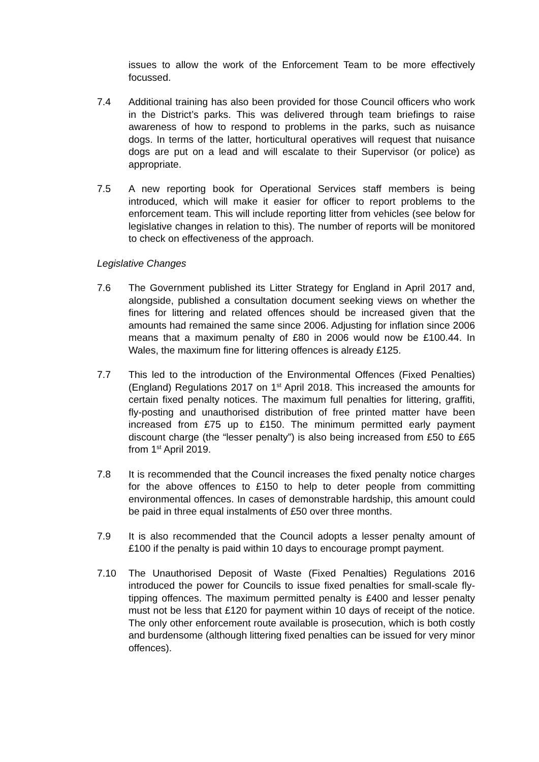issues to allow the work of the Enforcement Team to be more effectively focussed.
7.4 Additional training has also been provided for those Council officers who work in the District’s parks. This was delivered through team briefings to raise awareness of how to respond to problems in the parks, such as nuisance dogs. In terms of the latter, horticultural operatives will request that nuisance dogs are put on a lead and will escalate to their Supervisor (or police) as appropriate.
7.5 A new reporting book for Operational Services staff members is being introduced, which will make it easier for officer to report problems to the enforcement team. This will include reporting litter from vehicles (see below for legislative changes in relation to this). The number of reports will be monitored to check on effectiveness of the approach.
Legislative Changes
7.6 The Government published its Litter Strategy for England in April 2017 and, alongside, published a consultation document seeking views on whether the fines for littering and related offences should be increased given that the amounts had remained the same since 2006. Adjusting for inflation since 2006 means that a maximum penalty of £80 in 2006 would now be £100.44. In Wales, the maximum fine for littering offences is already £125.
7.7 This led to the introduction of the Environmental Offences (Fixed Penalties) (England) Regulations 2017 on 1<sup>st</sup> April 2018. This increased the amounts for certain fixed penalty notices. The maximum full penalties for littering, graffiti, fly-posting and unauthorised distribution of free printed matter have been increased from £75 up to £150. The minimum permitted early payment discount charge (the “lesser penalty”) is also being increased from £50 to £65 from 1<sup>st</sup> April 2019.
7.8 It is recommended that the Council increases the fixed penalty notice charges for the above offences to £150 to help to deter people from committing environmental offences. In cases of demonstrable hardship, this amount could be paid in three equal instalments of £50 over three months.
7.9 It is also recommended that the Council adopts a lesser penalty amount of £100 if the penalty is paid within 10 days to encourage prompt payment.
7.10 The Unauthorised Deposit of Waste (Fixed Penalties) Regulations 2016 introduced the power for Councils to issue fixed penalties for small-scale fly-tipping offences. The maximum permitted penalty is £400 and lesser penalty must not be less that £120 for payment within 10 days of receipt of the notice. The only other enforcement route available is prosecution, which is both costly and burdensome (although littering fixed penalties can be issued for very minor offences).